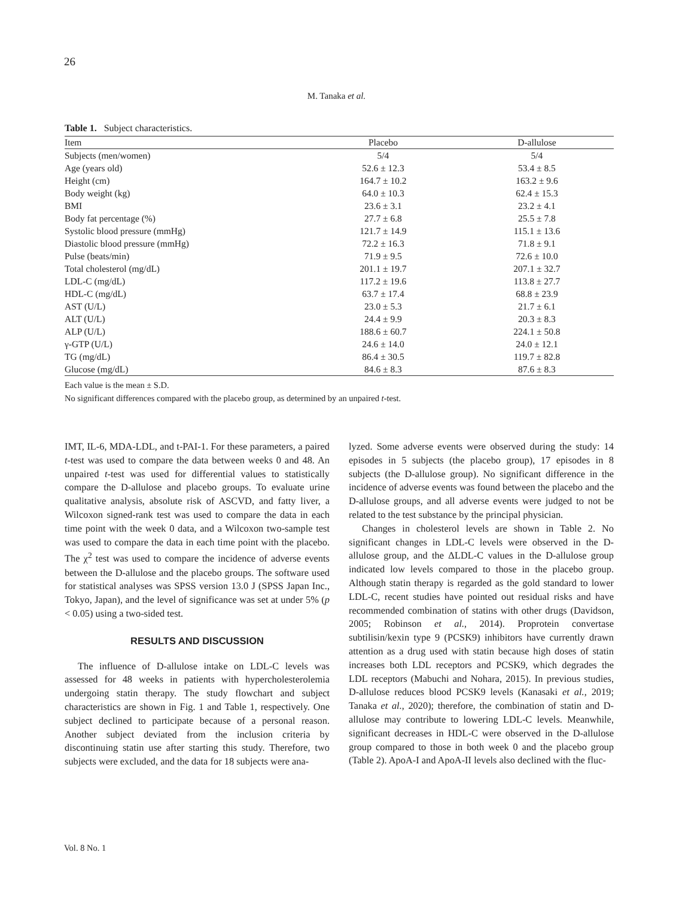26
M. Tanaka et al.
Table 1. Subject characteristics.
| Item | Placebo | D-allulose |
| --- | --- | --- |
| Subjects (men/women) | 5/4 | 5/4 |
| Age (years old) | 52.6 ± 12.3 | 53.4 ± 8.5 |
| Height (cm) | 164.7 ± 10.2 | 163.2 ± 9.6 |
| Body weight (kg) | 64.0 ± 10.3 | 62.4 ± 15.3 |
| BMI | 23.6 ± 3.1 | 23.2 ± 4.1 |
| Body fat percentage (%) | 27.7 ± 6.8 | 25.5 ± 7.8 |
| Systolic blood pressure (mmHg) | 121.7 ± 14.9 | 115.1 ± 13.6 |
| Diastolic blood pressure (mmHg) | 72.2 ± 16.3 | 71.8 ± 9.1 |
| Pulse (beats/min) | 71.9 ± 9.5 | 72.6 ± 10.0 |
| Total cholesterol (mg/dL) | 201.1 ± 19.7 | 207.1 ± 32.7 |
| LDL-C (mg/dL) | 117.2 ± 19.6 | 113.8 ± 27.7 |
| HDL-C (mg/dL) | 63.7 ± 17.4 | 68.8 ± 23.9 |
| AST (U/L) | 23.0 ± 5.3 | 21.7 ± 6.1 |
| ALT (U/L) | 24.4 ± 9.9 | 20.3 ± 8.3 |
| ALP (U/L) | 188.6 ± 60.7 | 224.1 ± 50.8 |
| γ-GTP (U/L) | 24.6 ± 14.0 | 24.0 ± 12.1 |
| TG (mg/dL) | 86.4 ± 30.5 | 119.7 ± 82.8 |
| Glucose (mg/dL) | 84.6 ± 8.3 | 87.6 ± 8.3 |
Each value is the mean ± S.D.
No significant differences compared with the placebo group, as determined by an unpaired t-test.
IMT, IL-6, MDA-LDL, and t-PAI-1. For these parameters, a paired t-test was used to compare the data between weeks 0 and 48. An unpaired t-test was used for differential values to statistically compare the D-allulose and placebo groups. To evaluate urine qualitative analysis, absolute risk of ASCVD, and fatty liver, a Wilcoxon signed-rank test was used to compare the data in each time point with the week 0 data, and a Wilcoxon two-sample test was used to compare the data in each time point with the placebo. The χ<sup>2</sup> test was used to compare the incidence of adverse events between the D-allulose and the placebo groups. The software used for statistical analyses was SPSS version 13.0 J (SPSS Japan Inc., Tokyo, Japan), and the level of significance was set at under 5% (p < 0.05) using a two-sided test.
RESULTS AND DISCUSSION
The influence of D-allulose intake on LDL-C levels was assessed for 48 weeks in patients with hypercholesterolemia undergoing statin therapy. The study flowchart and subject characteristics are shown in Fig. 1 and Table 1, respectively. One subject declined to participate because of a personal reason. Another subject deviated from the inclusion criteria by discontinuing statin use after starting this study. Therefore, two subjects were excluded, and the data for 18 subjects were ana-
lyzed. Some adverse events were observed during the study: 14 episodes in 5 subjects (the placebo group), 17 episodes in 8 subjects (the D-allulose group). No significant difference in the incidence of adverse events was found between the placebo and the D-allulose groups, and all adverse events were judged to not be related to the test substance by the principal physician.
Changes in cholesterol levels are shown in Table 2. No significant changes in LDL-C levels were observed in the D-allulose group, and the ΔLDL-C values in the D-allulose group indicated low levels compared to those in the placebo group. Although statin therapy is regarded as the gold standard to lower LDL-C, recent studies have pointed out residual risks and have recommended combination of statins with other drugs (Davidson, 2005; Robinson et al., 2014). Proprotein convertase subtilisin/kexin type 9 (PCSK9) inhibitors have currently drawn attention as a drug used with statin because high doses of statin increases both LDL receptors and PCSK9, which degrades the LDL receptors (Mabuchi and Nohara, 2015). In previous studies, D-allulose reduces blood PCSK9 levels (Kanasaki et al., 2019; Tanaka et al., 2020); therefore, the combination of statin and D-allulose may contribute to lowering LDL-C levels. Meanwhile, significant decreases in HDL-C were observed in the D-allulose group compared to those in both week 0 and the placebo group (Table 2). ApoA-I and ApoA-II levels also declined with the fluc-
Vol. 8 No. 1